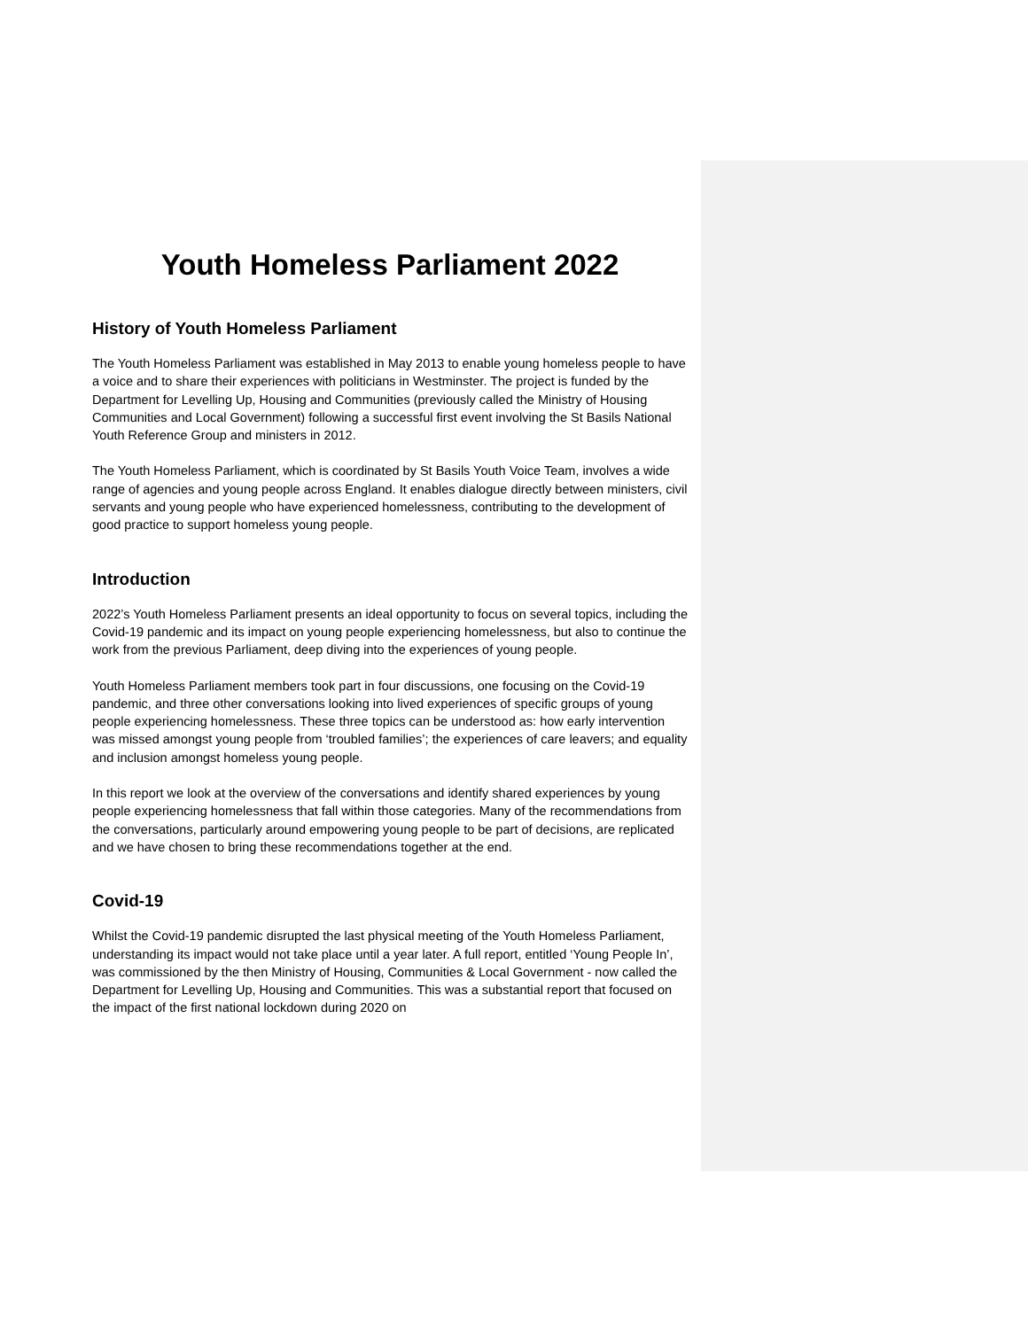Youth Homeless Parliament 2022
History of Youth Homeless Parliament
The Youth Homeless Parliament was established in May 2013 to enable young homeless people to have a voice and to share their experiences with politicians in Westminster. The project is funded by the Department for Levelling Up, Housing and Communities (previously called the Ministry of Housing Communities and Local Government) following a successful first event involving the St Basils National Youth Reference Group and ministers in 2012.
The Youth Homeless Parliament, which is coordinated by St Basils Youth Voice Team, involves a wide range of agencies and young people across England. It enables dialogue directly between ministers, civil servants and young people who have experienced homelessness, contributing to the development of good practice to support homeless young people.
Introduction
2022’s Youth Homeless Parliament presents an ideal opportunity to focus on several topics, including the Covid-19 pandemic and its impact on young people experiencing homelessness, but also to continue the work from the previous Parliament, deep diving into the experiences of young people.
Youth Homeless Parliament members took part in four discussions, one focusing on the Covid-19 pandemic, and three other conversations looking into lived experiences of specific groups of young people experiencing homelessness. These three topics can be understood as: how early intervention was missed amongst young people from ‘troubled families’; the experiences of care leavers; and equality and inclusion amongst homeless young people.
In this report we look at the overview of the conversations and identify shared experiences by young people experiencing homelessness that fall within those categories. Many of the recommendations from the conversations, particularly around empowering young people to be part of decisions, are replicated and we have chosen to bring these recommendations together at the end.
Covid-19
Whilst the Covid-19 pandemic disrupted the last physical meeting of the Youth Homeless Parliament, understanding its impact would not take place until a year later. A full report, entitled ‘Young People In’, was commissioned by the then Ministry of Housing, Communities & Local Government - now called the Department for Levelling Up, Housing and Communities. This was a substantial report that focused on the impact of the first national lockdown during 2020 on